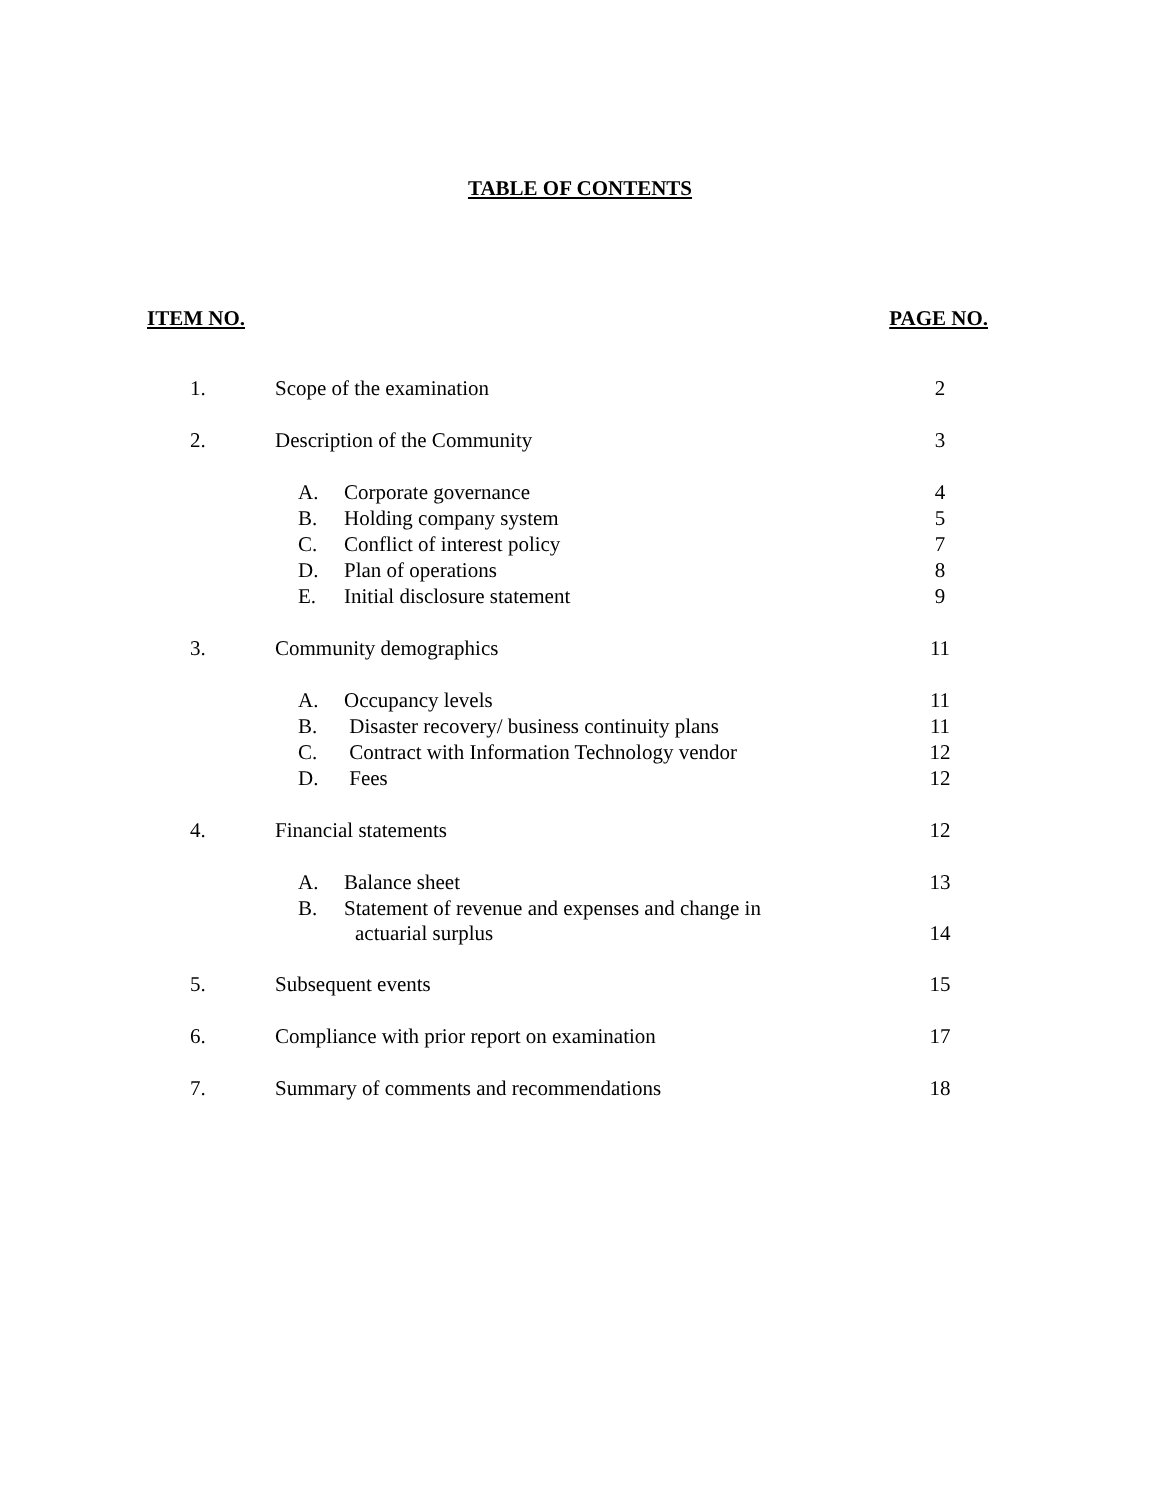TABLE OF CONTENTS
ITEM NO. PAGE NO.
| 1. | Scope of the examination | 2 |
| 2. | Description of the Community | 3 |
| | A. Corporate governance | 4 |
| | B. Holding company system | 5 |
| | C. Conflict of interest policy | 7 |
| | D. Plan of operations | 8 |
| | E. Initial disclosure statement | 9 |
| 3. | Community demographics | 11 |
| | A. Occupancy levels | 11 |
| | B. Disaster recovery/ business continuity plans | 11 |
| | C. Contract with Information Technology vendor | 12 |
| | D. Fees | 12 |
| 4. | Financial statements | 12 |
| | A. Balance sheet | 13 |
| | B. Statement of revenue and expenses and change in actuarial surplus | 14 |
| 5. | Subsequent events | 15 |
| 6. | Compliance with prior report on examination | 17 |
| 7. | Summary of comments and recommendations | 18 |